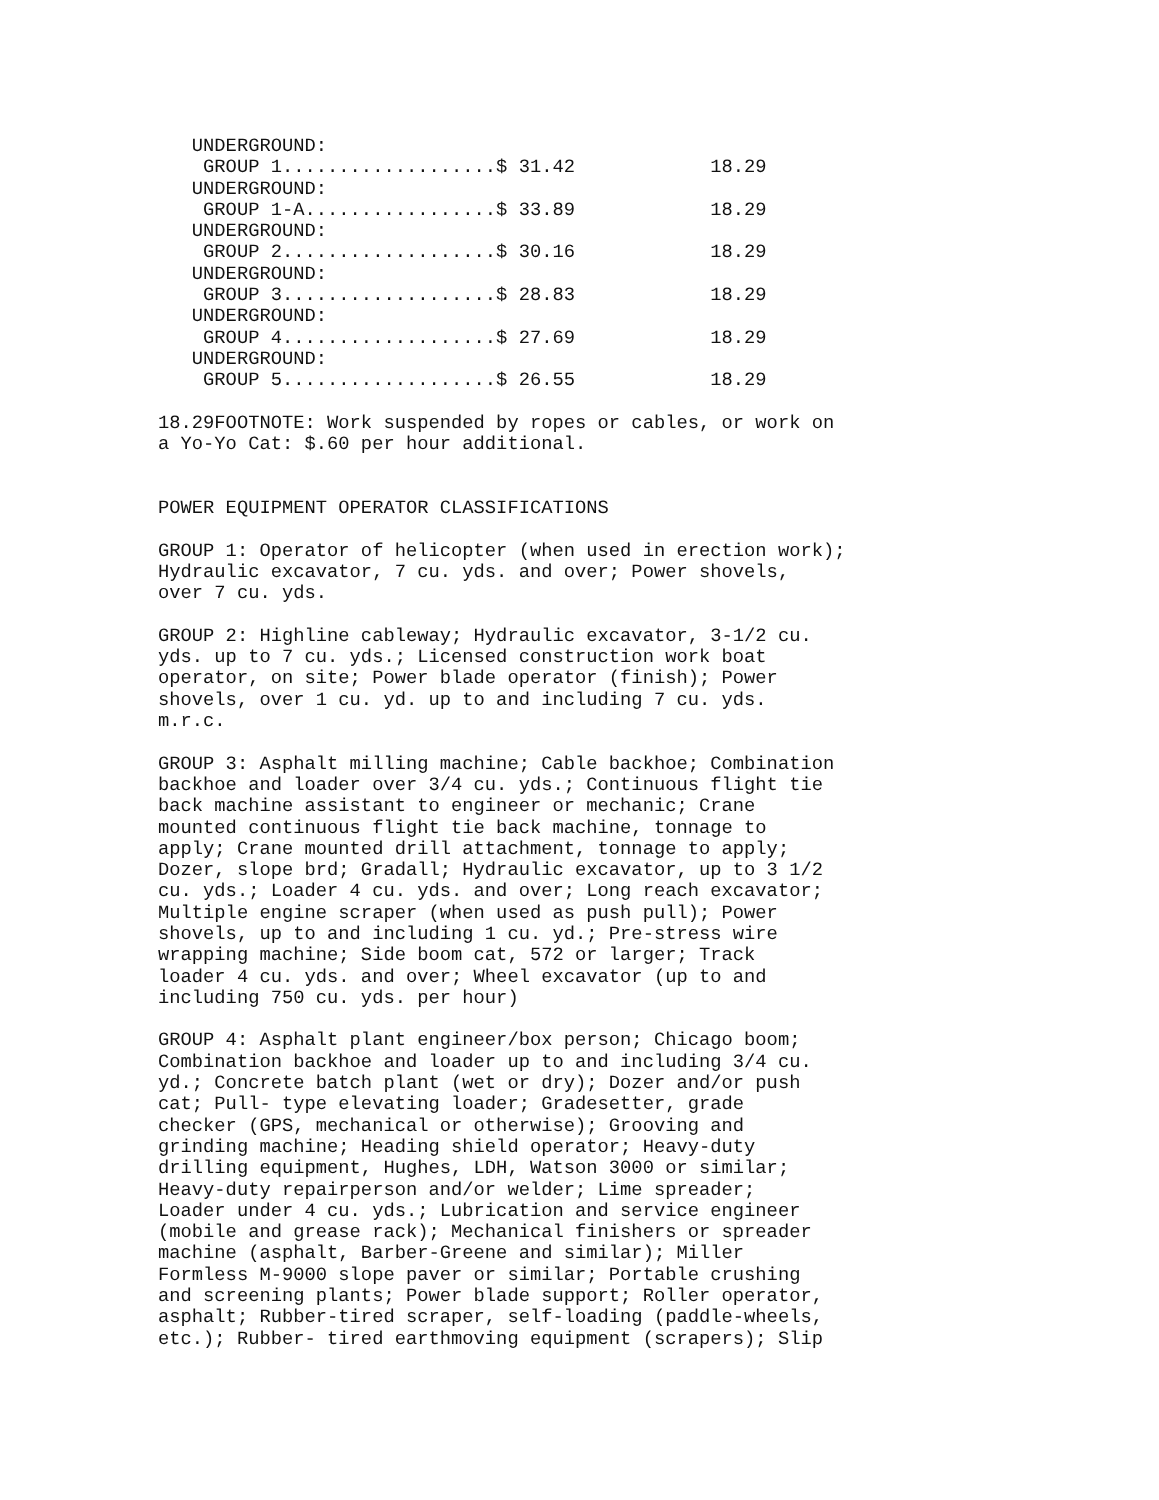UNDERGROUND:
    GROUP 1...................$ 31.42            18.29
   UNDERGROUND:
    GROUP 1-A.................$ 33.89            18.29
   UNDERGROUND:
    GROUP 2...................$ 30.16            18.29
   UNDERGROUND:
    GROUP 3...................$ 28.83            18.29
   UNDERGROUND:
    GROUP 4...................$ 27.69            18.29
   UNDERGROUND:
    GROUP 5...................$ 26.55            18.29

18.29FOOTNOTE: Work suspended by ropes or cables, or work on
a Yo-Yo Cat: $.60 per hour additional.


POWER EQUIPMENT OPERATOR CLASSIFICATIONS

GROUP 1: Operator of helicopter (when used in erection work);
Hydraulic excavator, 7 cu. yds. and over; Power shovels,
over 7 cu. yds.

GROUP 2: Highline cableway; Hydraulic excavator, 3-1/2 cu.
yds. up to 7 cu. yds.; Licensed construction work boat
operator, on site; Power blade operator (finish); Power
shovels, over 1 cu. yd. up to and including 7 cu. yds.
m.r.c.

GROUP 3: Asphalt milling machine; Cable backhoe; Combination
backhoe and loader over 3/4 cu. yds.; Continuous flight tie
back machine assistant to engineer or mechanic; Crane
mounted continuous flight tie back machine, tonnage to
apply; Crane mounted drill attachment, tonnage to apply;
Dozer, slope brd; Gradall; Hydraulic excavator, up to 3 1/2
cu. yds.; Loader 4 cu. yds. and over; Long reach excavator;
Multiple engine scraper (when used as push pull); Power
shovels, up to and including 1 cu. yd.; Pre-stress wire
wrapping machine; Side boom cat, 572 or larger; Track
loader 4 cu. yds. and over; Wheel excavator (up to and
including 750 cu. yds. per hour)

GROUP 4: Asphalt plant engineer/box person; Chicago boom;
Combination backhoe and loader up to and including 3/4 cu.
yd.; Concrete batch plant (wet or dry); Dozer and/or push
cat; Pull- type elevating loader; Gradesetter, grade
checker (GPS, mechanical or otherwise); Grooving and
grinding machine; Heading shield operator; Heavy-duty
drilling equipment, Hughes, LDH, Watson 3000 or similar;
Heavy-duty repairperson and/or welder; Lime spreader;
Loader under 4 cu. yds.; Lubrication and service engineer
(mobile and grease rack); Mechanical finishers or spreader
machine (asphalt, Barber-Greene and similar); Miller
Formless M-9000 slope paver or similar; Portable crushing
and screening plants; Power blade support; Roller operator,
asphalt; Rubber-tired scraper, self-loading (paddle-wheels,
etc.); Rubber- tired earthmoving equipment (scrapers); Slip